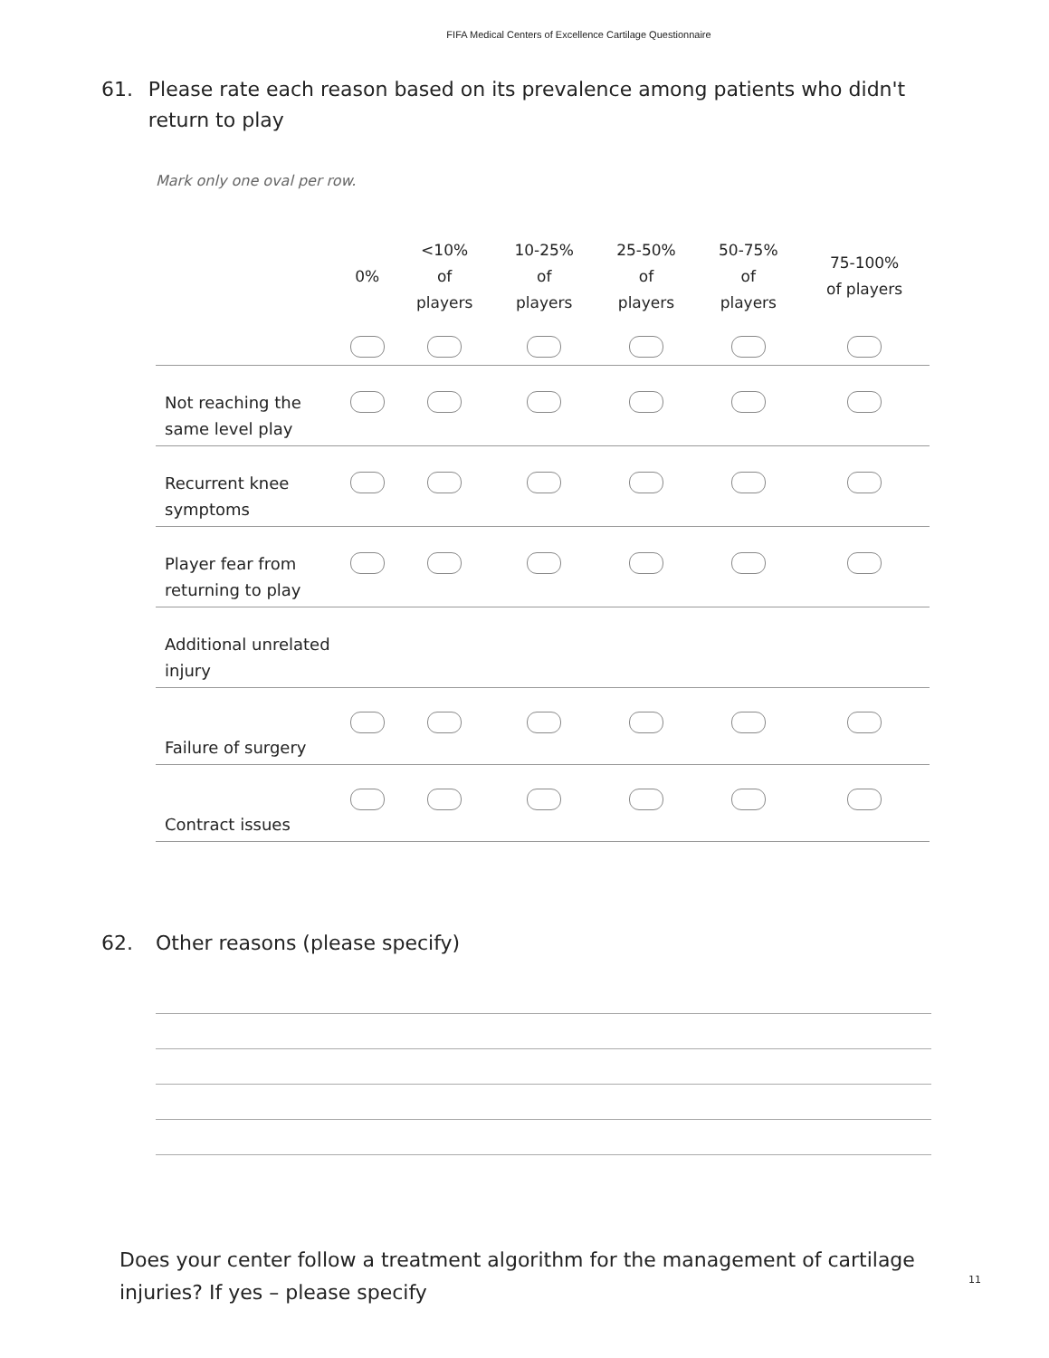FIFA Medical Centers of Excellence Cartilage Questionnaire
61. Please rate each reason based on its prevalence among patients who didn't return to play
Mark only one oval per row.
| | 0% | <10% of players | 10-25% of players | 25-50% of players | 50-75% of players | 75-100% of players |
| --- | --- | --- | --- | --- | --- | --- |
| Not reaching the same level play | | | | | | |
| Recurrent knee symptoms | | | | | | |
| Player fear from returning to play | | | | | | |
| Additional unrelated injury | | | | | | |
| Failure of surgery | | | | | | |
| Contract issues | | | | | | |
62. Other reasons (please specify)
Does your center follow a treatment algorithm for the management of cartilage injuries? If yes – please specify
11